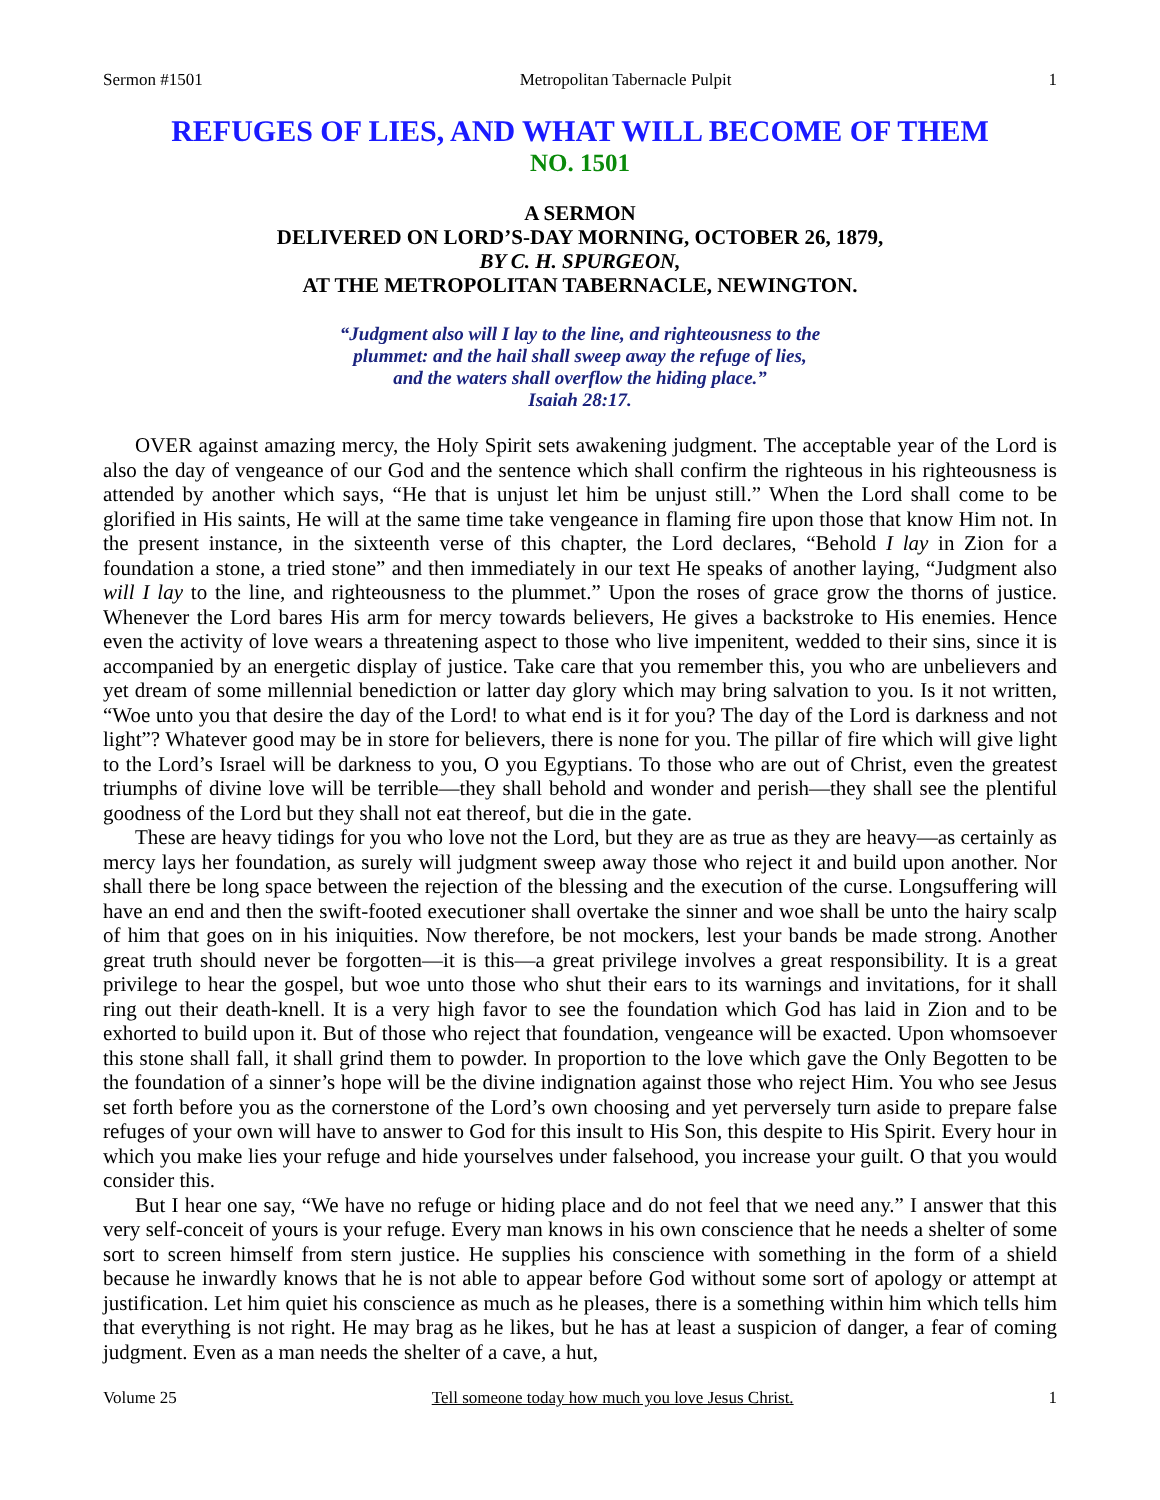Sermon #1501 Metropolitan Tabernacle Pulpit 1
REFUGES OF LIES, AND WHAT WILL BECOME OF THEM
NO. 1501
A SERMON
DELIVERED ON LORD’S-DAY MORNING, OCTOBER 26, 1879,
BY C. H. SPURGEON,
AT THE METROPOLITAN TABERNACLE, NEWINGTON.
“Judgment also will I lay to the line, and righteousness to the
plummet: and the hail shall sweep away the refuge of lies,
and the waters shall overflow the hiding place.”
Isaiah 28:17.
OVER against amazing mercy, the Holy Spirit sets awakening judgment. The acceptable year of the Lord is also the day of vengeance of our God and the sentence which shall confirm the righteous in his righteousness is attended by another which says, “He that is unjust let him be unjust still.” When the Lord shall come to be glorified in His saints, He will at the same time take vengeance in flaming fire upon those that know Him not. In the present instance, in the sixteenth verse of this chapter, the Lord declares, “Behold I lay in Zion for a foundation a stone, a tried stone” and then immediately in our text He speaks of another laying, “Judgment also will I lay to the line, and righteousness to the plummet.” Upon the roses of grace grow the thorns of justice. Whenever the Lord bares His arm for mercy towards believers, He gives a backstroke to His enemies. Hence even the activity of love wears a threatening aspect to those who live impenitent, wedded to their sins, since it is accompanied by an energetic display of justice. Take care that you remember this, you who are unbelievers and yet dream of some millennial benediction or latter day glory which may bring salvation to you. Is it not written, “Woe unto you that desire the day of the Lord! to what end is it for you? The day of the Lord is darkness and not light”? Whatever good may be in store for believers, there is none for you. The pillar of fire which will give light to the Lord’s Israel will be darkness to you, O you Egyptians. To those who are out of Christ, even the greatest triumphs of divine love will be terrible—they shall behold and wonder and perish—they shall see the plentiful goodness of the Lord but they shall not eat thereof, but die in the gate.
These are heavy tidings for you who love not the Lord, but they are as true as they are heavy—as certainly as mercy lays her foundation, as surely will judgment sweep away those who reject it and build upon another. Nor shall there be long space between the rejection of the blessing and the execution of the curse. Longsuffering will have an end and then the swift-footed executioner shall overtake the sinner and woe shall be unto the hairy scalp of him that goes on in his iniquities. Now therefore, be not mockers, lest your bands be made strong. Another great truth should never be forgotten—it is this—a great privilege involves a great responsibility. It is a great privilege to hear the gospel, but woe unto those who shut their ears to its warnings and invitations, for it shall ring out their death-knell. It is a very high favor to see the foundation which God has laid in Zion and to be exhorted to build upon it. But of those who reject that foundation, vengeance will be exacted. Upon whomsoever this stone shall fall, it shall grind them to powder. In proportion to the love which gave the Only Begotten to be the foundation of a sinner’s hope will be the divine indignation against those who reject Him. You who see Jesus set forth before you as the cornerstone of the Lord’s own choosing and yet perversely turn aside to prepare false refuges of your own will have to answer to God for this insult to His Son, this despite to His Spirit. Every hour in which you make lies your refuge and hide yourselves under falsehood, you increase your guilt. O that you would consider this.
But I hear one say, “We have no refuge or hiding place and do not feel that we need any.” I answer that this very self-conceit of yours is your refuge. Every man knows in his own conscience that he needs a shelter of some sort to screen himself from stern justice. He supplies his conscience with something in the form of a shield because he inwardly knows that he is not able to appear before God without some sort of apology or attempt at justification. Let him quiet his conscience as much as he pleases, there is a something within him which tells him that everything is not right. He may brag as he likes, but he has at least a suspicion of danger, a fear of coming judgment. Even as a man needs the shelter of a cave, a hut,
Volume 25 Tell someone today how much you love Jesus Christ. 1